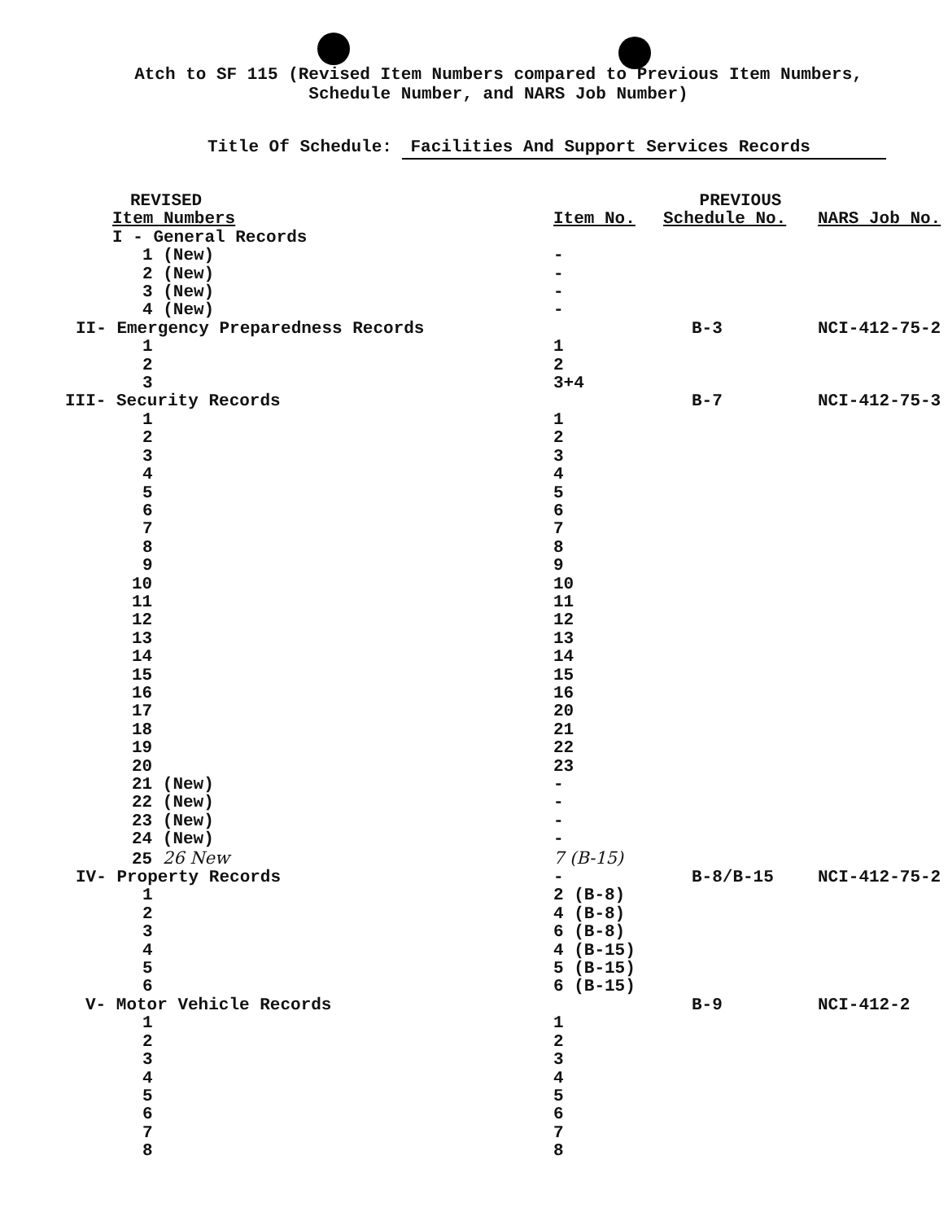Atch to SF 115 (Revised Item Numbers compared to Previous Item Numbers,
Schedule Number, and NARS Job Number)
Title Of Schedule: Facilities And Support Services Records
| REVISED | | PREVIOUS | |
| --- | --- | --- | --- |
| Item Numbers | Item No. | Schedule No. | NARS Job No. |
| I - General Records | | | |
| 1 (New) | - | | |
| 2 (New) | - | | |
| 3 (New) | - | | |
| 4 (New) | - | | |
| II- Emergency Preparedness Records | | B-3 | NCI-412-75-2 |
| 1 | 1 | | |
| 2 | 2 | | |
| 3 | 3+4 | | |
| III- Security Records | | B-7 | NCI-412-75-3 |
| 1 | 1 | | |
| 2 | 2 | | |
| 3 | 3 | | |
| 4 | 4 | | |
| 5 | 5 | | |
| 6 | 6 | | |
| 7 | 7 | | |
| 8 | 8 | | |
| 9 | 9 | | |
| 10 | 10 | | |
| 11 | 11 | | |
| 12 | 12 | | |
| 13 | 13 | | |
| 14 | 14 | | |
| 15 | 15 | | |
| 16 | 16 | | |
| 17 | 20 | | |
| 18 | 21 | | |
| 19 | 22 | | |
| 20 | 23 | | |
| 21 (New) | - | | |
| 22 (New) | - | | |
| 23 (New) | - | | |
| 24 (New) | - | | |
| 25 26 New | 7 (B-15) | | |
| IV- Property Records | - | B-8/B-15 | NCI-412-75-2 |
| 1 | 2 (B-8) | | |
| 2 | 4 (B-8) | | |
| 3 | 6 (B-8) | | |
| 4 | 4 (B-15) | | |
| 5 | 5 (B-15) | | |
| 6 | 6 (B-15) | | |
| V- Motor Vehicle Records | | B-9 | NCI-412-2 |
| 1 | 1 | | |
| 2 | 2 | | |
| 3 | 3 | | |
| 4 | 4 | | |
| 5 | 5 | | |
| 6 | 6 | | |
| 7 | 7 | | |
| 8 | 8 | | |